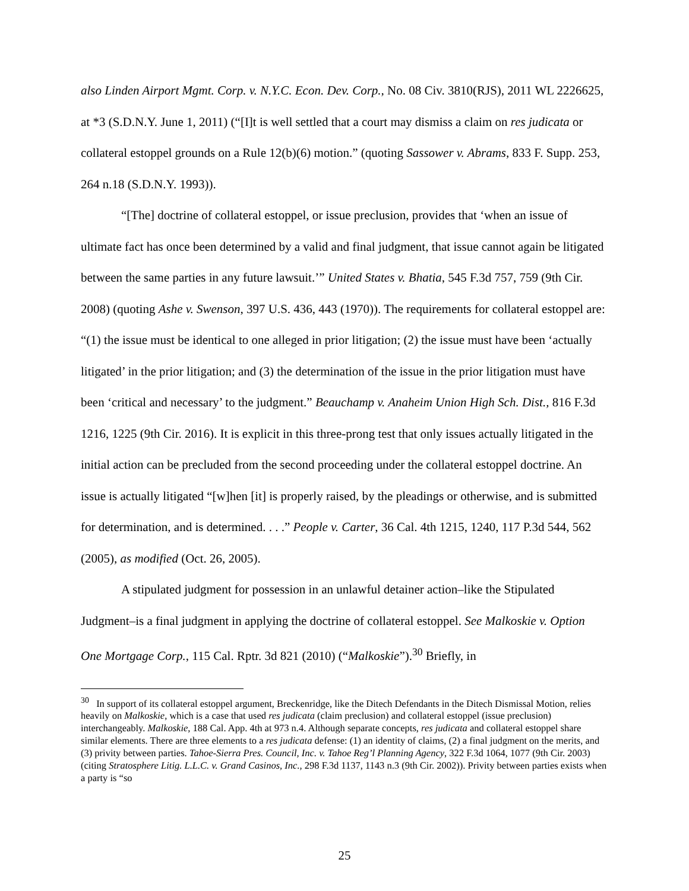also Linden Airport Mgmt. Corp. v. N.Y.C. Econ. Dev. Corp., No. 08 Civ. 3810(RJS), 2011 WL 2226625, at *3 (S.D.N.Y. June 1, 2011) (“[I]t is well settled that a court may dismiss a claim on res judicata or collateral estoppel grounds on a Rule 12(b)(6) motion.” (quoting Sassower v. Abrams, 833 F. Supp. 253, 264 n.18 (S.D.N.Y. 1993)).
“[The] doctrine of collateral estoppel, or issue preclusion, provides that ‘when an issue of ultimate fact has once been determined by a valid and final judgment, that issue cannot again be litigated between the same parties in any future lawsuit.’” United States v. Bhatia, 545 F.3d 757, 759 (9th Cir. 2008) (quoting Ashe v. Swenson, 397 U.S. 436, 443 (1970)). The requirements for collateral estoppel are: “(1) the issue must be identical to one alleged in prior litigation; (2) the issue must have been ‘actually litigated’ in the prior litigation; and (3) the determination of the issue in the prior litigation must have been ‘critical and necessary’ to the judgment.” Beauchamp v. Anaheim Union High Sch. Dist., 816 F.3d 1216, 1225 (9th Cir. 2016). It is explicit in this three-prong test that only issues actually litigated in the initial action can be precluded from the second proceeding under the collateral estoppel doctrine. An issue is actually litigated “[w]hen [it] is properly raised, by the pleadings or otherwise, and is submitted for determination, and is determined. . . .” People v. Carter, 36 Cal. 4th 1215, 1240, 117 P.3d 544, 562 (2005), as modified (Oct. 26, 2005).
A stipulated judgment for possession in an unlawful detainer action–like the Stipulated Judgment–is a final judgment in applying the doctrine of collateral estoppel. See Malkoskie v. Option One Mortgage Corp., 115 Cal. Rptr. 3d 821 (2010) (“Malkoskie”).<sup>30</sup> Briefly, in
<sup>30</sup> In support of its collateral estoppel argument, Breckenridge, like the Ditech Defendants in the Ditech Dismissal Motion, relies heavily on Malkoskie, which is a case that used res judicata (claim preclusion) and collateral estoppel (issue preclusion) interchangeably. Malkoskie, 188 Cal. App. 4th at 973 n.4. Although separate concepts, res judicata and collateral estoppel share similar elements. There are three elements to a res judicata defense: (1) an identity of claims, (2) a final judgment on the merits, and (3) privity between parties. Tahoe-Sierra Pres. Council, Inc. v. Tahoe Reg’l Planning Agency, 322 F.3d 1064, 1077 (9th Cir. 2003) (citing Stratosphere Litig. L.L.C. v. Grand Casinos, Inc., 298 F.3d 1137, 1143 n.3 (9th Cir. 2002)). Privity between parties exists when a party is “so
25